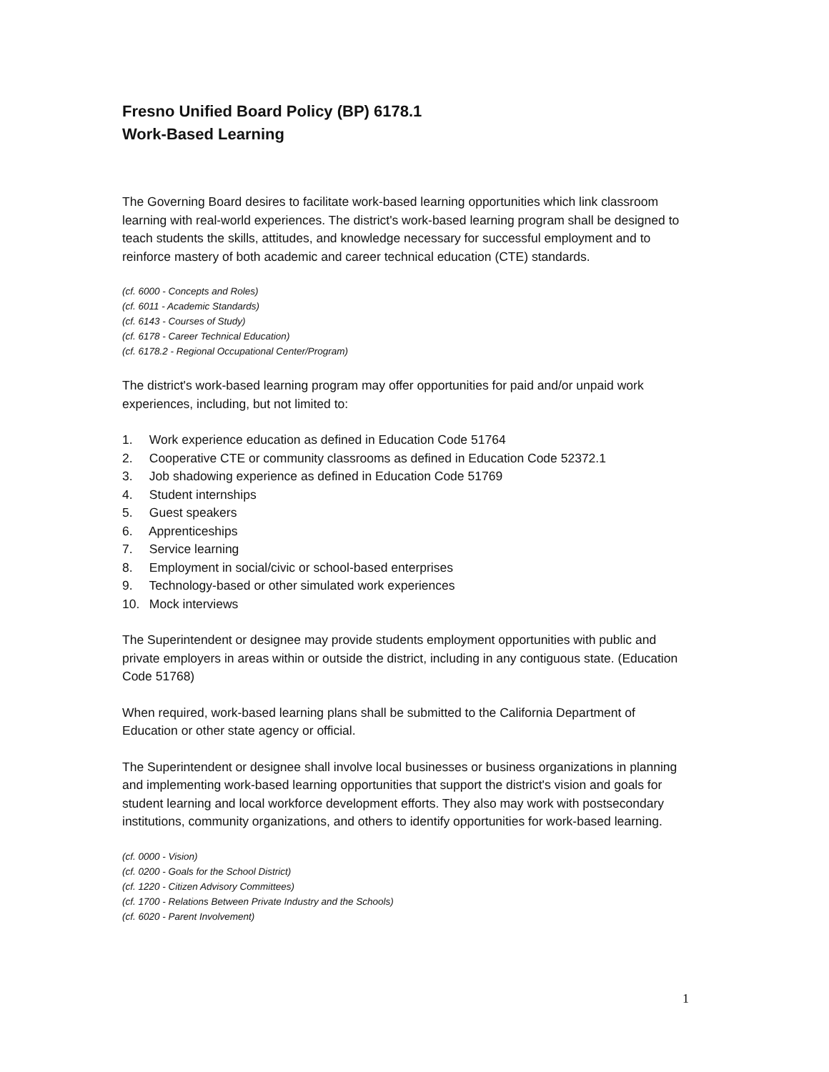Fresno Unified Board Policy (BP) 6178.1
Work-Based Learning
The Governing Board desires to facilitate work-based learning opportunities which link classroom learning with real-world experiences. The district's work-based learning program shall be designed to teach students the skills, attitudes, and knowledge necessary for successful employment and to reinforce mastery of both academic and career technical education (CTE) standards.
(cf. 6000 - Concepts and Roles)
(cf. 6011 - Academic Standards)
(cf. 6143 - Courses of Study)
(cf. 6178 - Career Technical Education)
(cf. 6178.2 - Regional Occupational Center/Program)
The district's work-based learning program may offer opportunities for paid and/or unpaid work experiences, including, but not limited to:
1. Work experience education as defined in Education Code 51764
2. Cooperative CTE or community classrooms as defined in Education Code 52372.1
3. Job shadowing experience as defined in Education Code 51769
4. Student internships
5. Guest speakers
6. Apprenticeships
7. Service learning
8. Employment in social/civic or school-based enterprises
9. Technology-based or other simulated work experiences
10. Mock interviews
The Superintendent or designee may provide students employment opportunities with public and private employers in areas within or outside the district, including in any contiguous state. (Education Code 51768)
When required, work-based learning plans shall be submitted to the California Department of Education or other state agency or official.
The Superintendent or designee shall involve local businesses or business organizations in planning and implementing work-based learning opportunities that support the district's vision and goals for student learning and local workforce development efforts. They also may work with postsecondary institutions, community organizations, and others to identify opportunities for work-based learning.
(cf. 0000 - Vision)
(cf. 0200 - Goals for the School District)
(cf. 1220 - Citizen Advisory Committees)
(cf. 1700 - Relations Between Private Industry and the Schools)
(cf. 6020 - Parent Involvement)
1